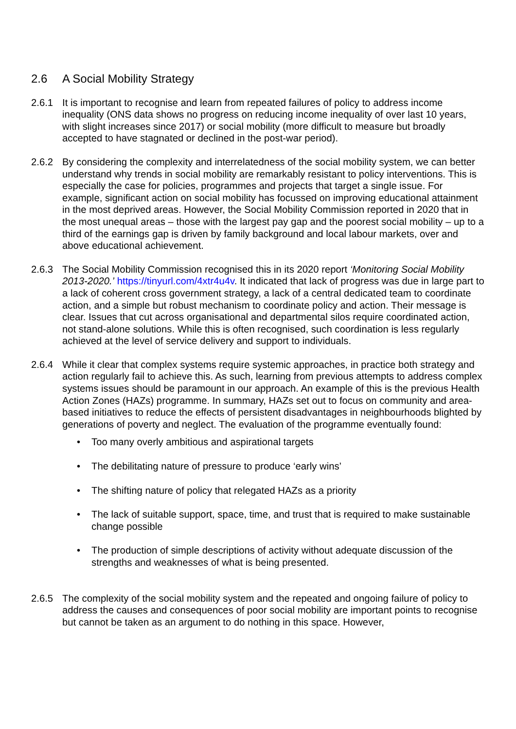2.6 A Social Mobility Strategy
2.6.1 It is important to recognise and learn from repeated failures of policy to address income inequality (ONS data shows no progress on reducing income inequality of over last 10 years, with slight increases since 2017) or social mobility (more difficult to measure but broadly accepted to have stagnated or declined in the post-war period).
2.6.2 By considering the complexity and interrelatedness of the social mobility system, we can better understand why trends in social mobility are remarkably resistant to policy interventions. This is especially the case for policies, programmes and projects that target a single issue. For example, significant action on social mobility has focussed on improving educational attainment in the most deprived areas. However, the Social Mobility Commission reported in 2020 that in the most unequal areas – those with the largest pay gap and the poorest social mobility – up to a third of the earnings gap is driven by family background and local labour markets, over and above educational achievement.
2.6.3 The Social Mobility Commission recognised this in its 2020 report ‘Monitoring Social Mobility 2013-2020.’ https://tinyurl.com/4xtr4u4v. It indicated that lack of progress was due in large part to a lack of coherent cross government strategy, a lack of a central dedicated team to coordinate action, and a simple but robust mechanism to coordinate policy and action. Their message is clear. Issues that cut across organisational and departmental silos require coordinated action, not stand-alone solutions. While this is often recognised, such coordination is less regularly achieved at the level of service delivery and support to individuals.
2.6.4 While it clear that complex systems require systemic approaches, in practice both strategy and action regularly fail to achieve this. As such, learning from previous attempts to address complex systems issues should be paramount in our approach. An example of this is the previous Health Action Zones (HAZs) programme. In summary, HAZs set out to focus on community and area-based initiatives to reduce the effects of persistent disadvantages in neighbourhoods blighted by generations of poverty and neglect. The evaluation of the programme eventually found:
• Too many overly ambitious and aspirational targets
• The debilitating nature of pressure to produce ‘early wins’
• The shifting nature of policy that relegated HAZs as a priority
• The lack of suitable support, space, time, and trust that is required to make sustainable change possible
• The production of simple descriptions of activity without adequate discussion of the strengths and weaknesses of what is being presented.
2.6.5 The complexity of the social mobility system and the repeated and ongoing failure of policy to address the causes and consequences of poor social mobility are important points to recognise but cannot be taken as an argument to do nothing in this space. However,